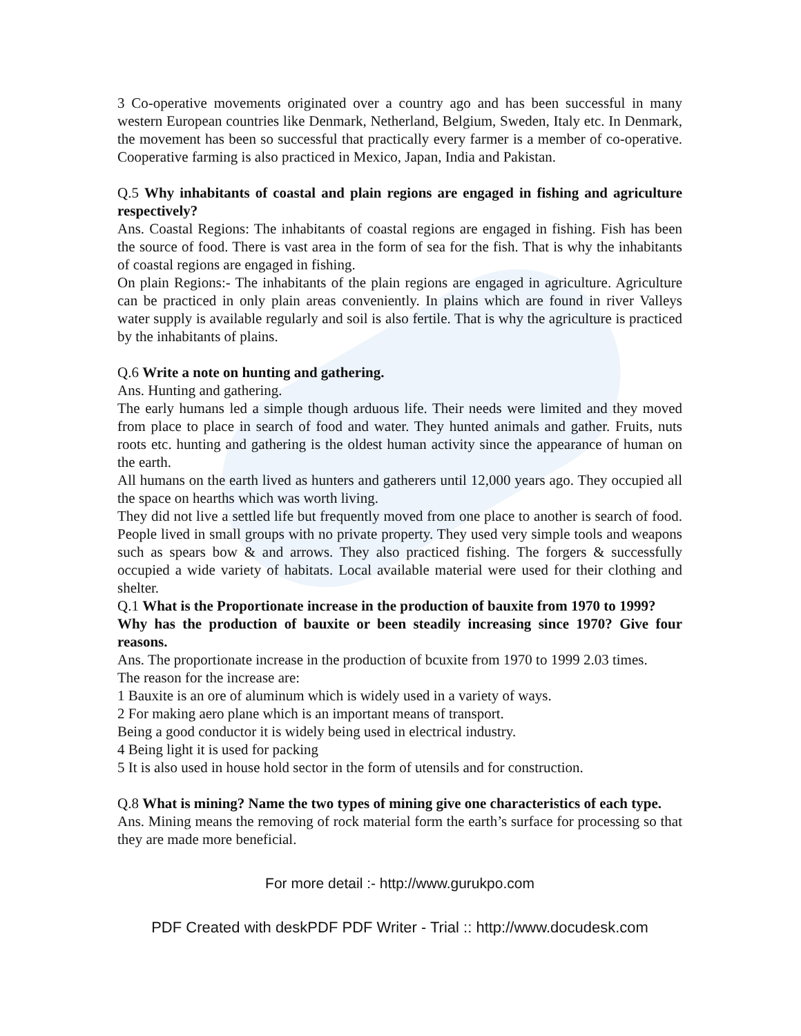3 Co-operative movements originated over a country ago and has been successful in many western European countries like Denmark, Netherland, Belgium, Sweden, Italy etc. In Denmark, the movement has been so successful that practically every farmer is a member of co-operative. Cooperative farming is also practiced in Mexico, Japan, India and Pakistan.
Q.5 Why inhabitants of coastal and plain regions are engaged in fishing and agriculture respectively?
Ans. Coastal Regions: The inhabitants of coastal regions are engaged in fishing. Fish has been the source of food. There is vast area in the form of sea for the fish. That is why the inhabitants of coastal regions are engaged in fishing.
On plain Regions:- The inhabitants of the plain regions are engaged in agriculture. Agriculture can be practiced in only plain areas conveniently. In plains which are found in river Valleys water supply is available regularly and soil is also fertile. That is why the agriculture is practiced by the inhabitants of plains.
Q.6 Write a note on hunting and gathering.
Ans. Hunting and gathering.
The early humans led a simple though arduous life. Their needs were limited and they moved from place to place in search of food and water. They hunted animals and gather. Fruits, nuts roots etc. hunting and gathering is the oldest human activity since the appearance of human on the earth.
All humans on the earth lived as hunters and gatherers until 12,000 years ago. They occupied all the space on hearths which was worth living.
They did not live a settled life but frequently moved from one place to another is search of food. People lived in small groups with no private property. They used very simple tools and weapons such as spears bow & and arrows. They also practiced fishing. The forgers & successfully occupied a wide variety of habitats. Local available material were used for their clothing and shelter.
Q.1 What is the Proportionate increase in the production of bauxite from 1970 to 1999?
Why has the production of bauxite or been steadily increasing since 1970? Give four reasons.
Ans. The proportionate increase in the production of bcuxite from 1970 to 1999 2.03 times.
The reason for the increase are:
1 Bauxite is an ore of aluminum which is widely used in a variety of ways.
2 For making aero plane which is an important means of transport.
Being a good conductor it is widely being used in electrical industry.
4 Being light it is used for packing
5 It is also used in house hold sector in the form of utensils and for construction.
Q.8 What is mining? Name the two types of mining give one characteristics of each type.
Ans. Mining means the removing of rock material form the earth’s surface for processing so that they are made more beneficial.
For more detail :- http://www.gurukpo.com
PDF Created with deskPDF PDF Writer - Trial :: http://www.docudesk.com